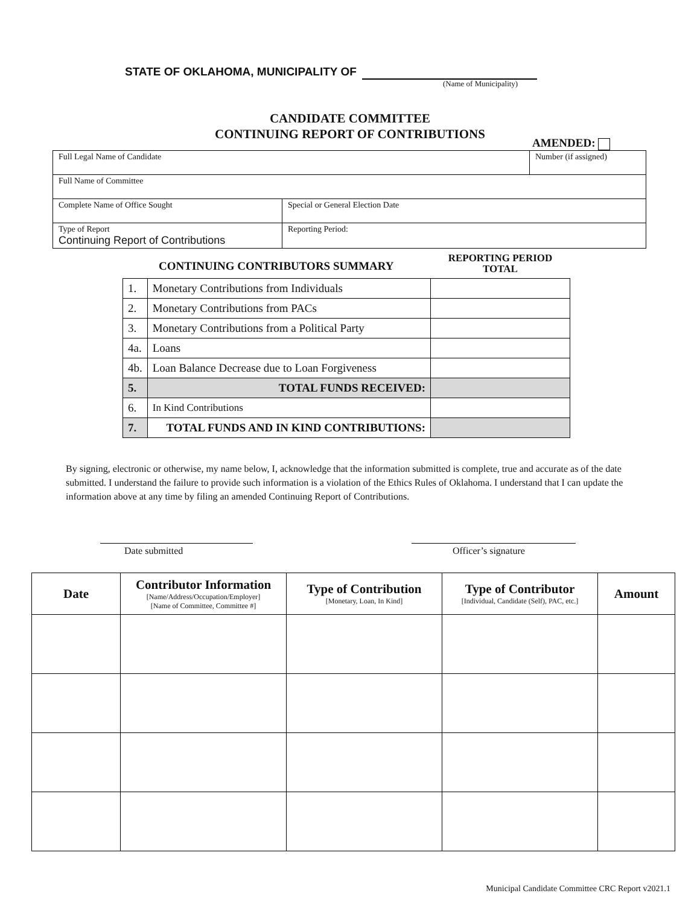STATE OF OKLAHOMA, MUNICIPALITY OF
(Name of Municipality)
CANDIDATE COMMITTEE
CONTINUING REPORT OF CONTRIBUTIONS
AMENDED:
| Full Legal Name of Candidate | | | Number (if assigned) |
| Full Name of Committee | | | |
| Complete Name of Office Sought | | Special or General Election Date | |
| Type of Report Continuing Report of Contributions | Reporting Period: | | |
CONTINUING CONTRIBUTORS SUMMARY
REPORTING PERIOD
TOTAL
| 1. | Monetary Contributions from Individuals | |
| 2. | Monetary Contributions from PACs | |
| 3. | Monetary Contributions from a Political Party | |
| 4a. | Loans | |
| 4b. | Loan Balance Decrease due to Loan Forgiveness | |
| 5. | TOTAL FUNDS RECEIVED: | |
| 6. | In Kind Contributions | |
| 7. | TOTAL FUNDS AND IN KIND CONTRIBUTIONS: | |
By signing, electronic or otherwise, my name below, I, acknowledge that the information submitted is complete, true and accurate as of the date submitted. I understand the failure to provide such information is a violation of the Ethics Rules of Oklahoma. I understand that I can update the information above at any time by filing an amended Continuing Report of Contributions.
Date submitted Officer’s signature
| Date | Contributor Information [Name/Address/Occupation/Employer] [Name of Committee, Committee #] | Type of Contribution [Monetary, Loan, In Kind] | Type of Contributor [Individual, Candidate (Self), PAC, etc.] | Amount |
| --- | --- | --- | --- | --- |
Municipal Candidate Committee CRC Report v2021.1